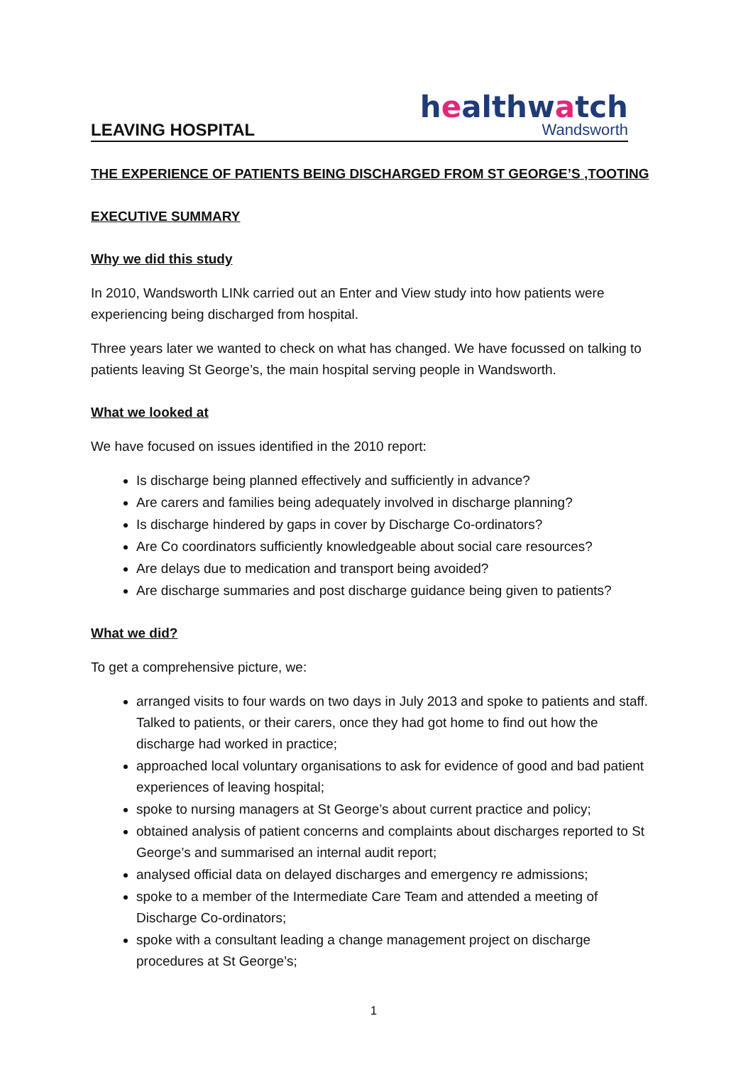LEAVING HOSPITAL
healthwatch
Wandsworth
THE EXPERIENCE OF PATIENTS BEING DISCHARGED FROM ST GEORGE’S ,TOOTING
EXECUTIVE SUMMARY
Why we did this study
In 2010, Wandsworth LINk carried out an Enter and View study into how patients were experiencing being discharged from hospital.
Three years later we wanted to check on what has changed. We have focussed on talking to patients leaving St George’s, the main hospital serving people in Wandsworth.
What we looked at
We have focused on issues identified in the 2010 report:
Is discharge being planned effectively and sufficiently in advance?
Are carers and families being adequately involved in discharge planning?
Is discharge hindered by gaps in cover by Discharge Co-ordinators?
Are Co coordinators sufficiently knowledgeable about social care resources?
Are delays due to medication and transport being avoided?
Are discharge summaries and post discharge guidance being given to patients?
What we did?
To get a comprehensive picture, we:
arranged visits to four wards on two days in July 2013 and spoke to patients and staff. Talked to patients, or their carers, once they had got home to find out how the discharge had worked in practice;
approached local voluntary organisations to ask for evidence of good and bad patient experiences of leaving hospital;
spoke to nursing managers at St George’s about current practice and policy;
obtained analysis of patient concerns and complaints about discharges reported to St George’s and summarised an internal audit report;
analysed official data on delayed discharges and emergency re admissions;
spoke to a member of the Intermediate Care Team and attended a meeting of Discharge Co-ordinators;
spoke with a consultant leading a change management project on discharge procedures at St George’s;
1